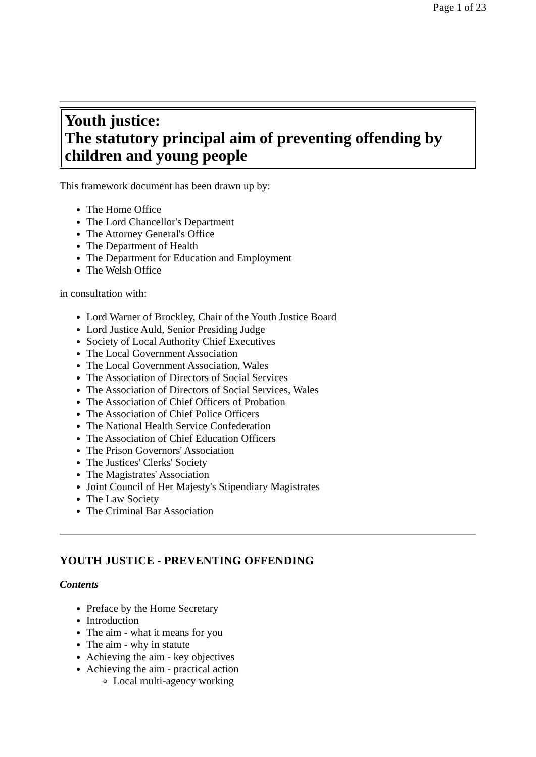Page 1 of 23
Youth justice:
The statutory principal aim of preventing offending by children and young people
This framework document has been drawn up by:
The Home Office
The Lord Chancellor's Department
The Attorney General's Office
The Department of Health
The Department for Education and Employment
The Welsh Office
in consultation with:
Lord Warner of Brockley, Chair of the Youth Justice Board
Lord Justice Auld, Senior Presiding Judge
Society of Local Authority Chief Executives
The Local Government Association
The Local Government Association, Wales
The Association of Directors of Social Services
The Association of Directors of Social Services, Wales
The Association of Chief Officers of Probation
The Association of Chief Police Officers
The National Health Service Confederation
The Association of Chief Education Officers
The Prison Governors' Association
The Justices' Clerks' Society
The Magistrates' Association
Joint Council of Her Majesty's Stipendiary Magistrates
The Law Society
The Criminal Bar Association
YOUTH JUSTICE - PREVENTING OFFENDING
Contents
Preface by the Home Secretary
Introduction
The aim - what it means for you
The aim - why in statute
Achieving the aim - key objectives
Achieving the aim - practical action
Local multi-agency working